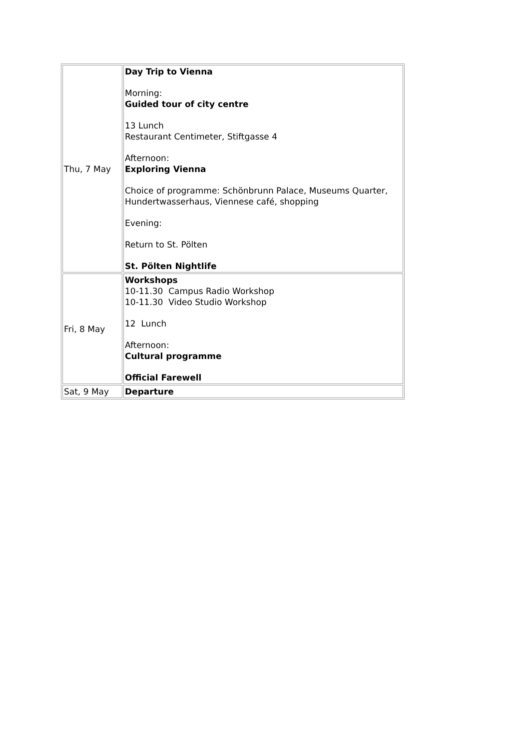| Thu, 7 May | Day Trip to Vienna Morning: Guided tour of city centre 13 Lunch Restaurant Centimeter, Stiftgasse 4 Afternoon: Exploring Vienna Choice of programme: Schönbrunn Palace, Museums Quarter, Hundertwasserhaus, Viennese café, shopping Evening: Return to St. Pölten St. Pölten Nightlife |
| Fri, 8 May | Workshops 10-11.30 Campus Radio Workshop 10-11.30 Video Studio Workshop 12 Lunch Afternoon: Cultural programme Official Farewell |
| Sat, 9 May | Departure |